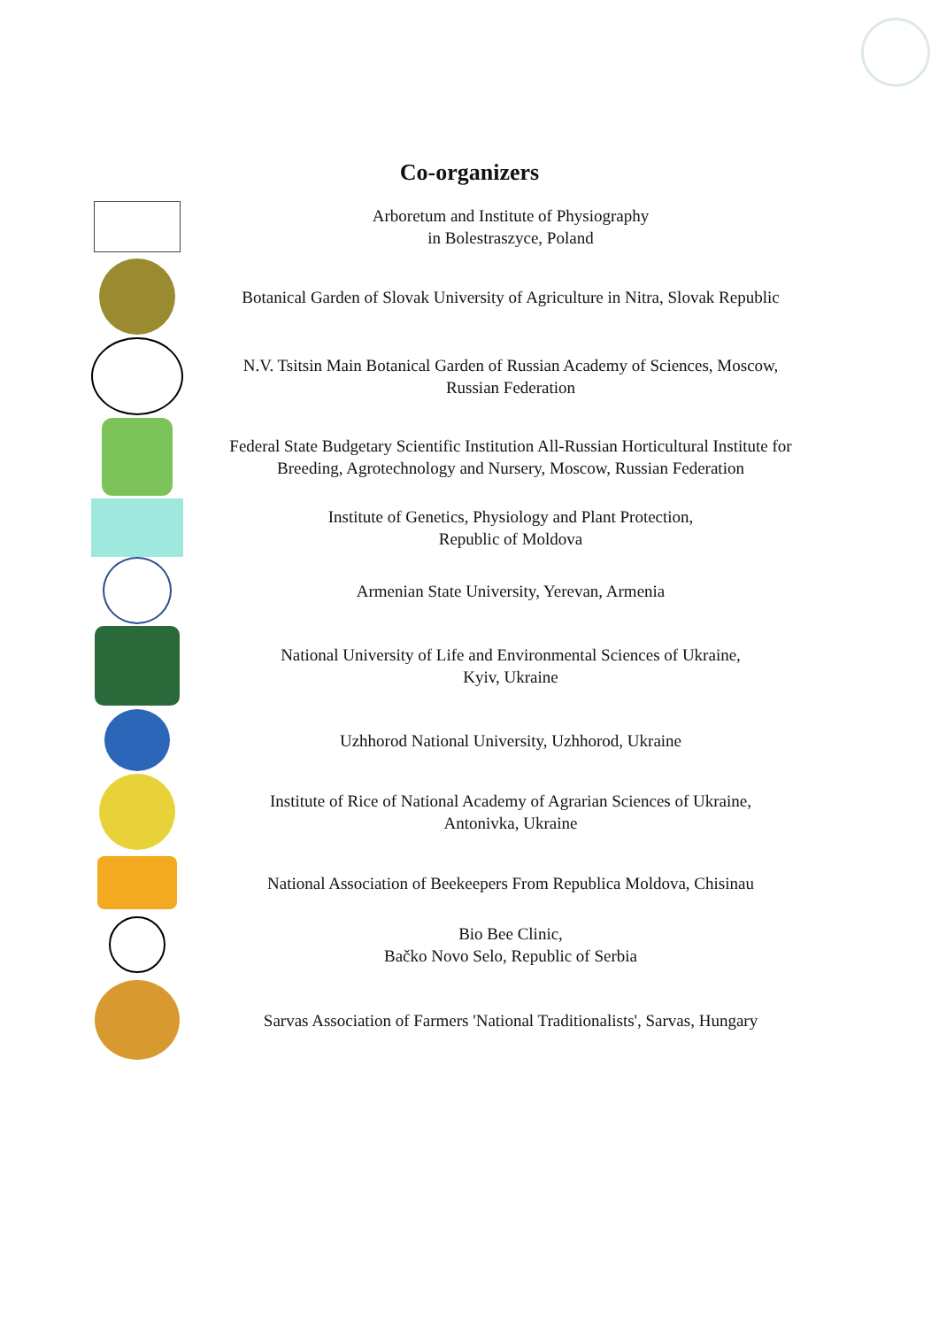Co-organizers
Arboretum and Institute of Physiography
in Bolestraszyce, Poland
Botanical Garden of Slovak University of Agriculture in Nitra, Slovak Republic
N.V. Tsitsin Main Botanical Garden of Russian Academy of Sciences, Moscow, Russian Federation
Federal State Budgetary Scientific Institution All-Russian Horticultural Institute for Breeding, Agrotechnology and Nursery, Moscow, Russian Federation
Institute of Genetics, Physiology and Plant Protection,
Republic of Moldova
Armenian State University, Yerevan, Armenia
National University of Life and Environmental Sciences of Ukraine,
Kyiv, Ukraine
Uzhhorod National University, Uzhhorod, Ukraine
Institute of Rice of National Academy of Agrarian Sciences of Ukraine,
Antonivka, Ukraine
National Association of Beekeepers From Republica Moldova, Chisinau
Bio Bee Clinic,
Bačko Novo Selo, Republic of Serbia
Sarvas Association of Farmers 'National Traditionalists', Sarvas, Hungary